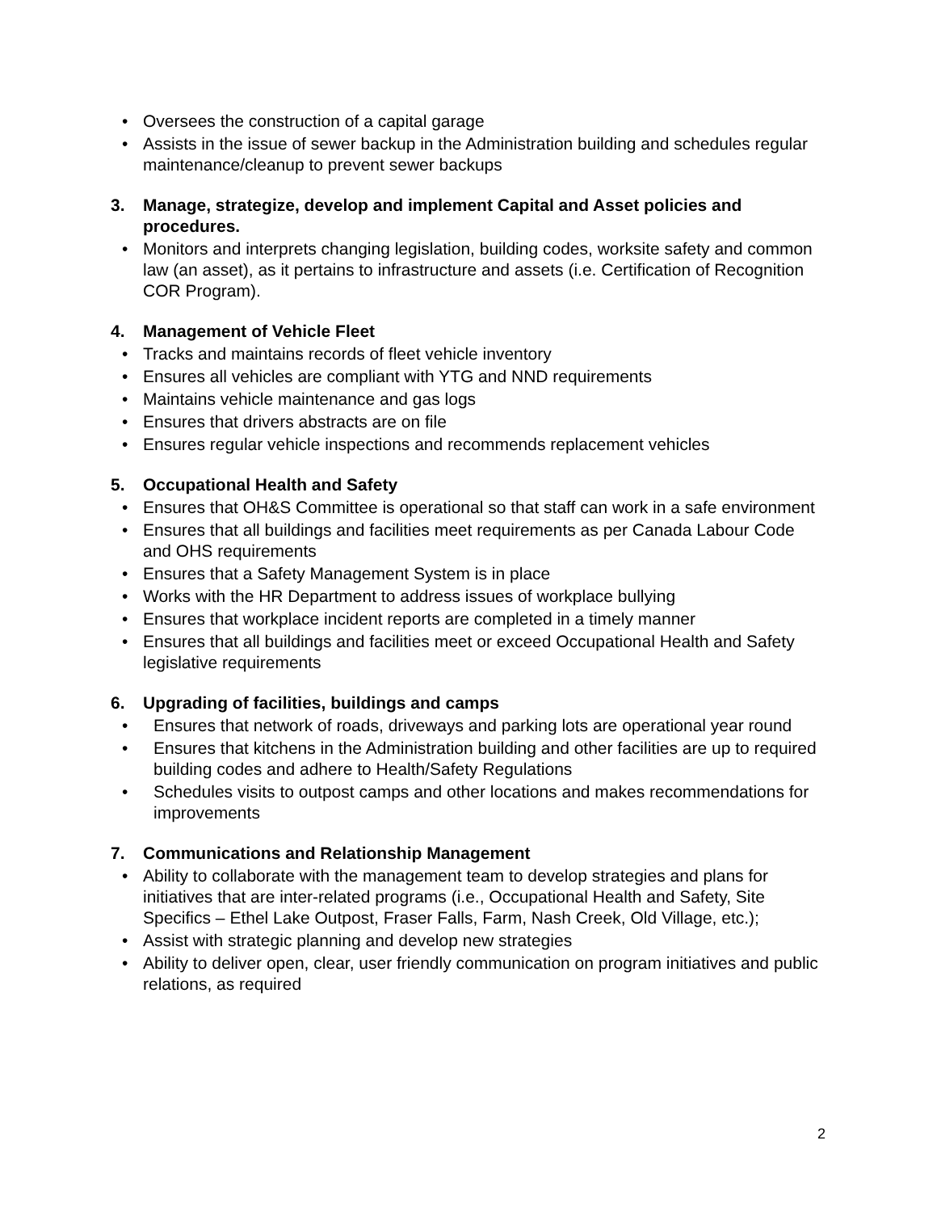• Oversees the construction of a capital garage
• Assists in the issue of sewer backup in the Administration building and schedules regular maintenance/cleanup to prevent sewer backups
3. Manage, strategize, develop and implement Capital and Asset policies and procedures.
• Monitors and interprets changing legislation, building codes, worksite safety and common law (an asset), as it pertains to infrastructure and assets (i.e. Certification of Recognition COR Program).
4. Management of Vehicle Fleet
• Tracks and maintains records of fleet vehicle inventory
• Ensures all vehicles are compliant with YTG and NND requirements
• Maintains vehicle maintenance and gas logs
• Ensures that drivers abstracts are on file
• Ensures regular vehicle inspections and recommends replacement vehicles
5. Occupational Health and Safety
• Ensures that OH&S Committee is operational so that staff can work in a safe environment
• Ensures that all buildings and facilities meet requirements as per Canada Labour Code and OHS requirements
• Ensures that a Safety Management System is in place
• Works with the HR Department to address issues of workplace bullying
• Ensures that workplace incident reports are completed in a timely manner
• Ensures that all buildings and facilities meet or exceed Occupational Health and Safety legislative requirements
6. Upgrading of facilities, buildings and camps
• Ensures that network of roads, driveways and parking lots are operational year round
• Ensures that kitchens in the Administration building and other facilities are up to required building codes and adhere to Health/Safety Regulations
• Schedules visits to outpost camps and other locations and makes recommendations for improvements
7. Communications and Relationship Management
• Ability to collaborate with the management team to develop strategies and plans for initiatives that are inter-related programs (i.e., Occupational Health and Safety, Site Specifics – Ethel Lake Outpost, Fraser Falls, Farm, Nash Creek, Old Village, etc.);
• Assist with strategic planning and develop new strategies
• Ability to deliver open, clear, user friendly communication on program initiatives and public relations, as required
2